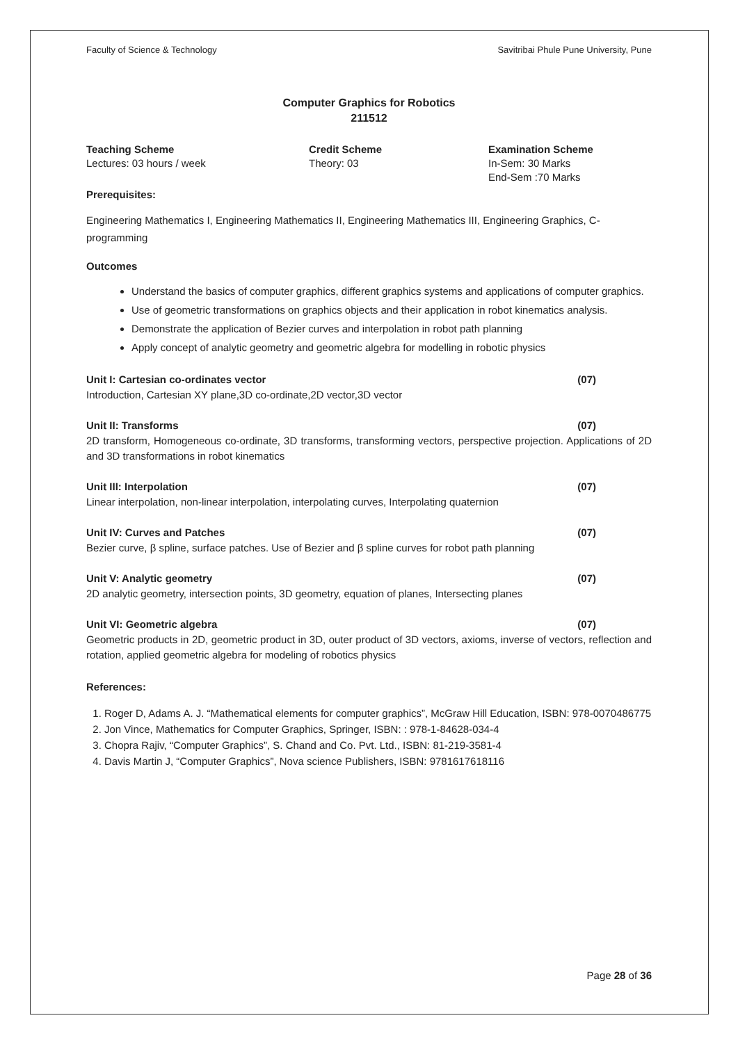Faculty of Science & Technology Savitribai Phule Pune University, Pune
Computer Graphics for Robotics
211512
Teaching Scheme
Lectures: 03 hours / week
Credit Scheme
Theory: 03
Examination Scheme
In-Sem: 30 Marks
End-Sem :70 Marks
Prerequisites:
Engineering Mathematics I, Engineering Mathematics II, Engineering Mathematics III, Engineering Graphics, C-programming
Outcomes
Understand the basics of computer graphics, different graphics systems and applications of computer graphics.
Use of geometric transformations on graphics objects and their application in robot kinematics analysis.
Demonstrate the application of Bezier curves and interpolation in robot path planning
Apply concept of analytic geometry and geometric algebra for modelling in robotic physics
Unit I: Cartesian co-ordinates vector (07)
Introduction, Cartesian XY plane,3D co-ordinate,2D vector,3D vector
Unit II: Transforms (07)
2D transform, Homogeneous co-ordinate, 3D transforms, transforming vectors, perspective projection. Applications of 2D and 3D transformations in robot kinematics
Unit III: Interpolation (07)
Linear interpolation, non-linear interpolation, interpolating curves, Interpolating quaternion
Unit IV: Curves and Patches (07)
Bezier curve, β spline, surface patches. Use of Bezier and β spline curves for robot path planning
Unit V: Analytic geometry (07)
2D analytic geometry, intersection points, 3D geometry, equation of planes, Intersecting planes
Unit VI: Geometric algebra (07)
Geometric products in 2D, geometric product in 3D, outer product of 3D vectors, axioms, inverse of vectors, reflection and rotation, applied geometric algebra for modeling of robotics physics
References:
1. Roger D, Adams A. J. “Mathematical elements for computer graphics”, McGraw Hill Education, ISBN: 978-0070486775
2. Jon Vince, Mathematics for Computer Graphics, Springer, ISBN: : 978-1-84628-034-4
3. Chopra Rajiv, “Computer Graphics”, S. Chand and Co. Pvt. Ltd., ISBN: 81-219-3581-4
4. Davis Martin J, “Computer Graphics”, Nova science Publishers, ISBN: 9781617618116
Page 28 of 36